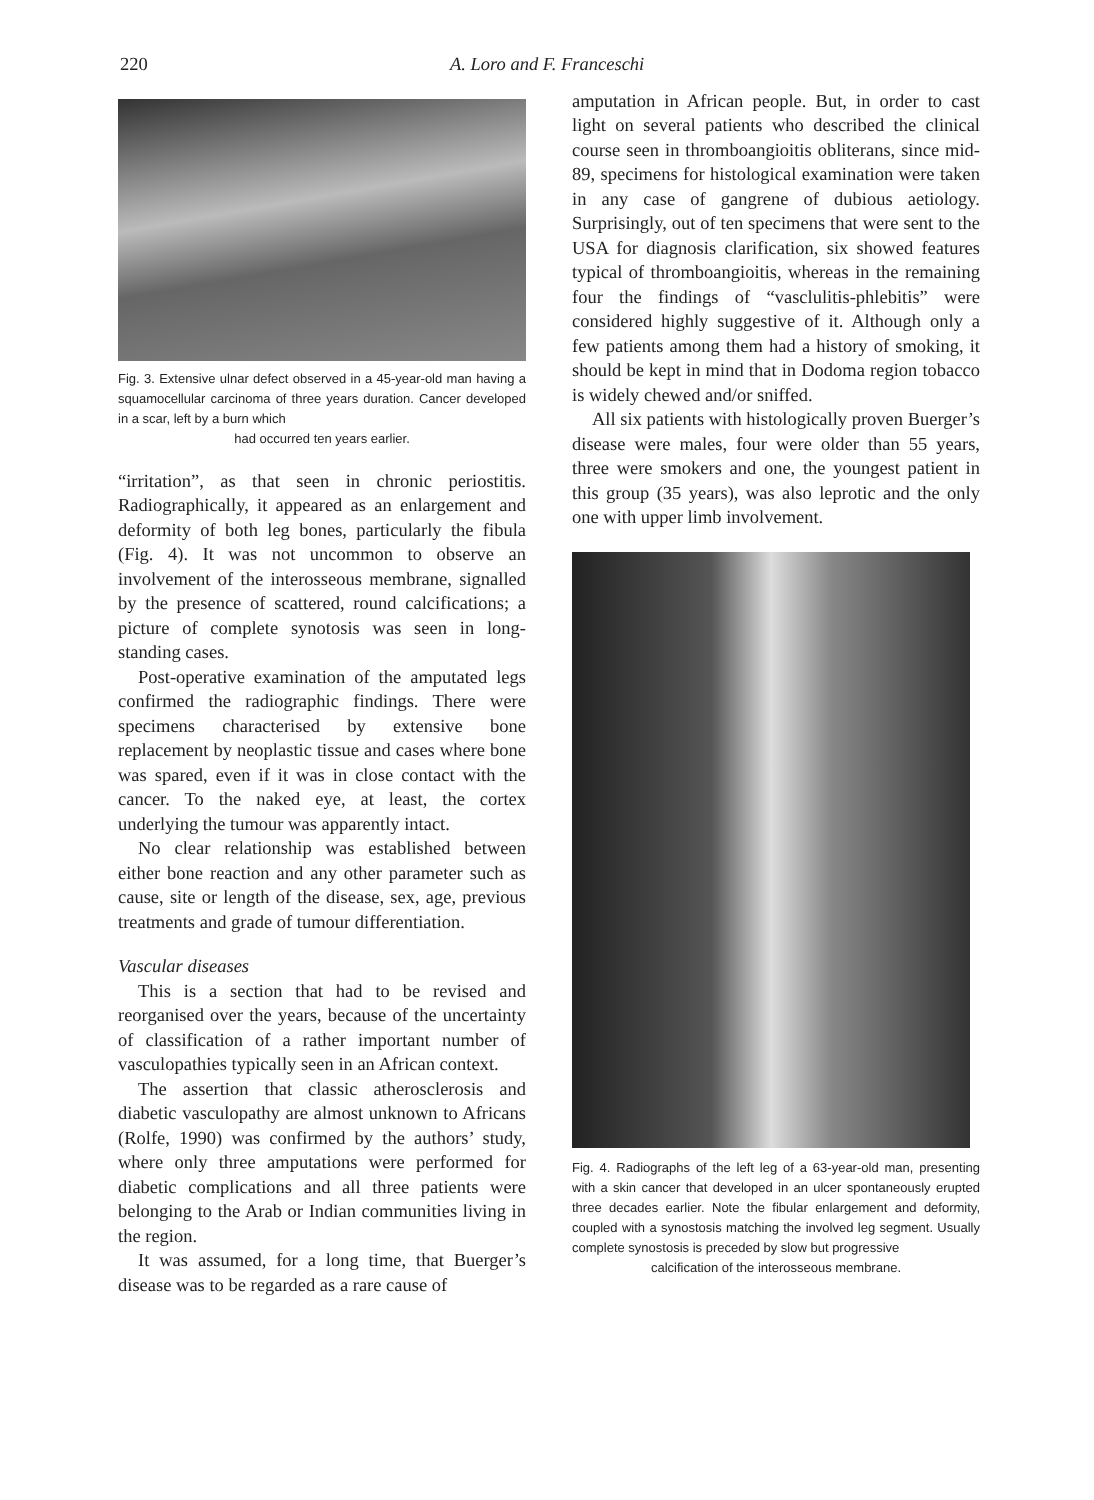220 A. Loro and F. Franceschi
Fig. 3. Extensive ulnar defect observed in a 45-year-old man having a squamocellular carcinoma of three years duration. Cancer developed in a scar, left by a burn which
had occurred ten years earlier.
“irritation”, as that seen in chronic periostitis. Radiographically, it appeared as an enlargement and deformity of both leg bones, particularly the fibula (Fig. 4). It was not uncommon to observe an involvement of the interosseous membrane, signalled by the presence of scattered, round calcifications; a picture of complete synotosis was seen in long-standing cases.
Post-operative examination of the amputated legs confirmed the radiographic findings. There were specimens characterised by extensive bone replacement by neoplastic tissue and cases where bone was spared, even if it was in close contact with the cancer. To the naked eye, at least, the cortex underlying the tumour was apparently intact.
No clear relationship was established between either bone reaction and any other parameter such as cause, site or length of the disease, sex, age, previous treatments and grade of tumour differentiation.
Vascular diseases
This is a section that had to be revised and reorganised over the years, because of the uncertainty of classification of a rather important number of vasculopathies typically seen in an African context.
The assertion that classic atherosclerosis and diabetic vasculopathy are almost unknown to Africans (Rolfe, 1990) was confirmed by the authors’ study, where only three amputations were performed for diabetic complications and all three patients were belonging to the Arab or Indian communities living in the region.
It was assumed, for a long time, that Buerger’s disease was to be regarded as a rare cause of
amputation in African people. But, in order to cast light on several patients who described the clinical course seen in thromboangioitis obliterans, since mid-89, specimens for histological examination were taken in any case of gangrene of dubious aetiology. Surprisingly, out of ten specimens that were sent to the USA for diagnosis clarification, six showed features typical of thromboangioitis, whereas in the remaining four the findings of “vasclulitis-phlebitis” were considered highly suggestive of it. Although only a few patients among them had a history of smoking, it should be kept in mind that in Dodoma region tobacco is widely chewed and/or sniffed.
All six patients with histologically proven Buerger’s disease were males, four were older than 55 years, three were smokers and one, the youngest patient in this group (35 years), was also leprotic and the only one with upper limb involvement.
Fig. 4. Radiographs of the left leg of a 63-year-old man, presenting with a skin cancer that developed in an ulcer spontaneously erupted three decades earlier. Note the fibular enlargement and deformity, coupled with a synostosis matching the involved leg segment. Usually complete synostosis is preceded by slow but progressive
calcification of the interosseous membrane.